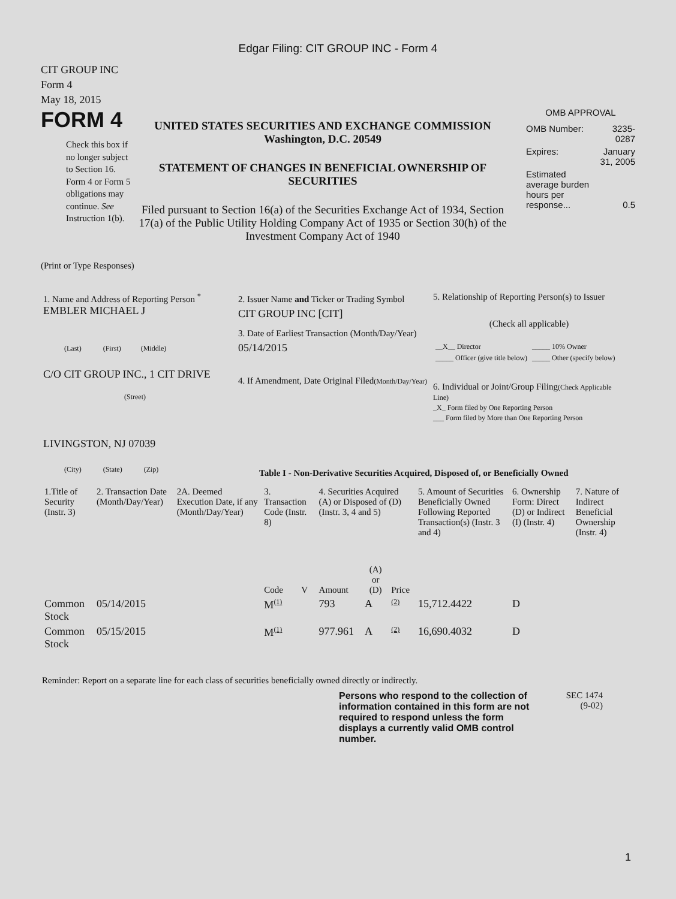Edgar Filing: CIT GROUP INC - Form 4
CIT GROUP INC
Form 4
May 18, 2015
FORM 4
Check this box if no longer subject to Section 16. Form 4 or Form 5 obligations may continue. See Instruction 1(b).
UNITED STATES SECURITIES AND EXCHANGE COMMISSION
Washington, D.C. 20549
STATEMENT OF CHANGES IN BENEFICIAL OWNERSHIP OF SECURITIES
Filed pursuant to Section 16(a) of the Securities Exchange Act of 1934, Section 17(a) of the Public Utility Holding Company Act of 1935 or Section 30(h) of the Investment Company Act of 1940
OMB APPROVAL
| OMB Number: | 3235-0287 |
| Expires: | January 31, 2005 |
| Estimated average burden hours per response... | 0.5 |
(Print or Type Responses)
1. Name and Address of Reporting Person <sup>*</sup>
EMBLER MICHAEL J
(Last) (First) (Middle)
C/O CIT GROUP INC., 1 CIT DRIVE
(Street)
LIVINGSTON, NJ 07039
(City) (State) (Zip)
2. Issuer Name and Ticker or Trading Symbol
CIT GROUP INC [CIT]
3. Date of Earliest Transaction (Month/Day/Year)
05/14/2015
4. If Amendment, Date Original Filed(Month/Day/Year)
5. Relationship of Reporting Person(s) to Issuer
(Check all applicable)
| __X__ Director | _____ 10% Owner |
| _____ Officer (give title below) | _____ Other (specify below) |
6. Individual or Joint/Group Filing(Check Applicable Line)
_X_ Form filed by One Reporting Person
___ Form filed by More than One Reporting Person
Table I - Non-Derivative Securities Acquired, Disposed of, or Beneficially Owned
| 1.Title of Security (Instr. 3) | 2. Transaction Date (Month/Day/Year) | 2A. Deemed Execution Date, if any (Month/Day/Year) | 3. Transaction Code (Instr. 8) | | 4. Securities Acquired (A) or Disposed of (D) (Instr. 3, 4 and 5) | | | 5. Amount of Securities Beneficially Owned Following Reported Transaction(s) (Instr. 3 and 4) | 6. Ownership Form: Direct (D) or Indirect (I) (Instr. 4) | 7. Nature of Indirect Beneficial Ownership (Instr. 4) |
| --- | --- | --- | --- | --- | --- | --- | --- | --- | --- | --- |
| | | | Code | V | Amount | (A) or (D) | Price | | | |
| Common Stock | 05/14/2015 | | M<sup>(1)</sup> | | 793 | A | (2) | 15,712.4422 | D | |
| Common Stock | 05/15/2015 | | M<sup>(1)</sup> | | 977.961 | A | (2) | 16,690.4032 | D | |
Reminder: Report on a separate line for each class of securities beneficially owned directly or indirectly.
Persons who respond to the collection of information contained in this form are not required to respond unless the form displays a currently valid OMB control number.
SEC 1474
(9-02)
1